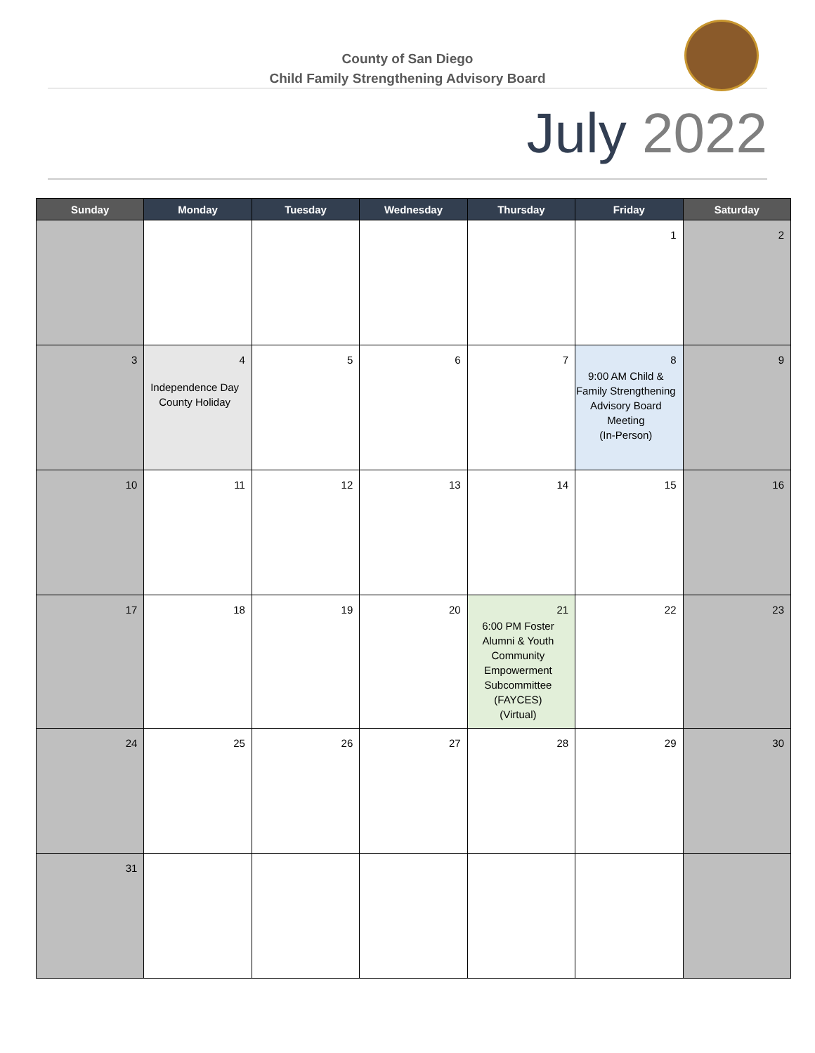County of San Diego
Child Family Strengthening Advisory Board
July 2022
| Sunday | Monday | Tuesday | Wednesday | Thursday | Friday | Saturday |
| --- | --- | --- | --- | --- | --- | --- |
| | | | | | 1 | 2 |
| 3 | 4 Independence Day County Holiday | 5 | 6 | 7 | 8 9:00 AM Child & Family Strengthening Advisory Board Meeting (In-Person) | 9 |
| 10 | 11 | 12 | 13 | 14 | 15 | 16 |
| 17 | 18 | 19 | 20 | 21 6:00 PM Foster Alumni & Youth Community Empowerment Subcommittee (FAYCES) (Virtual) | 22 | 23 |
| 24 | 25 | 26 | 27 | 28 | 29 | 30 |
| 31 | | | | | | |